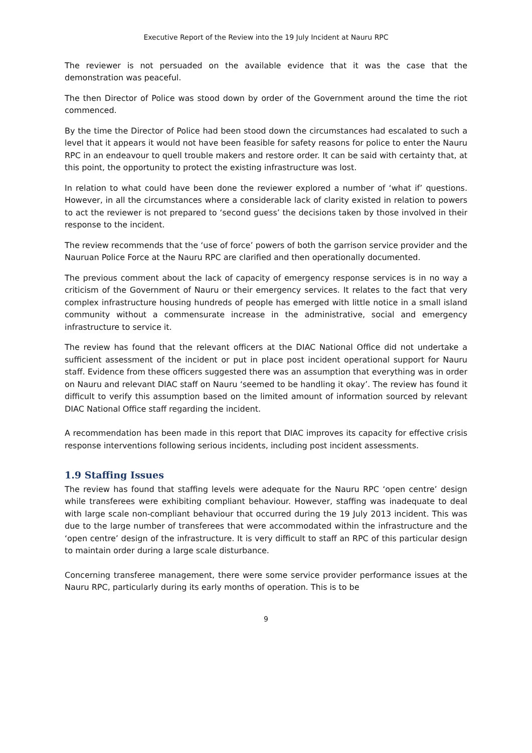Executive Report of the Review into the 19 July Incident at Nauru RPC
The reviewer is not persuaded on the available evidence that it was the case that the demonstration was peaceful.
The then Director of Police was stood down by order of the Government around the time the riot commenced.
By the time the Director of Police had been stood down the circumstances had escalated to such a level that it appears it would not have been feasible for safety reasons for police to enter the Nauru RPC in an endeavour to quell trouble makers and restore order. It can be said with certainty that, at this point, the opportunity to protect the existing infrastructure was lost.
In relation to what could have been done the reviewer explored a number of ‘what if’ questions. However, in all the circumstances where a considerable lack of clarity existed in relation to powers to act the reviewer is not prepared to ‘second guess’ the decisions taken by those involved in their response to the incident.
The review recommends that the ‘use of force’ powers of both the garrison service provider and the Nauruan Police Force at the Nauru RPC are clarified and then operationally documented.
The previous comment about the lack of capacity of emergency response services is in no way a criticism of the Government of Nauru or their emergency services. It relates to the fact that very complex infrastructure housing hundreds of people has emerged with little notice in a small island community without a commensurate increase in the administrative, social and emergency infrastructure to service it.
The review has found that the relevant officers at the DIAC National Office did not undertake a sufficient assessment of the incident or put in place post incident operational support for Nauru staff. Evidence from these officers suggested there was an assumption that everything was in order on Nauru and relevant DIAC staff on Nauru ‘seemed to be handling it okay’. The review has found it difficult to verify this assumption based on the limited amount of information sourced by relevant DIAC National Office staff regarding the incident.
A recommendation has been made in this report that DIAC improves its capacity for effective crisis response interventions following serious incidents, including post incident assessments.
1.9 Staffing Issues
The review has found that staffing levels were adequate for the Nauru RPC ‘open centre’ design while transferees were exhibiting compliant behaviour. However, staffing was inadequate to deal with large scale non-compliant behaviour that occurred during the 19 July 2013 incident. This was due to the large number of transferees that were accommodated within the infrastructure and the ‘open centre’ design of the infrastructure. It is very difficult to staff an RPC of this particular design to maintain order during a large scale disturbance.
Concerning transferee management, there were some service provider performance issues at the Nauru RPC, particularly during its early months of operation. This is to be
9